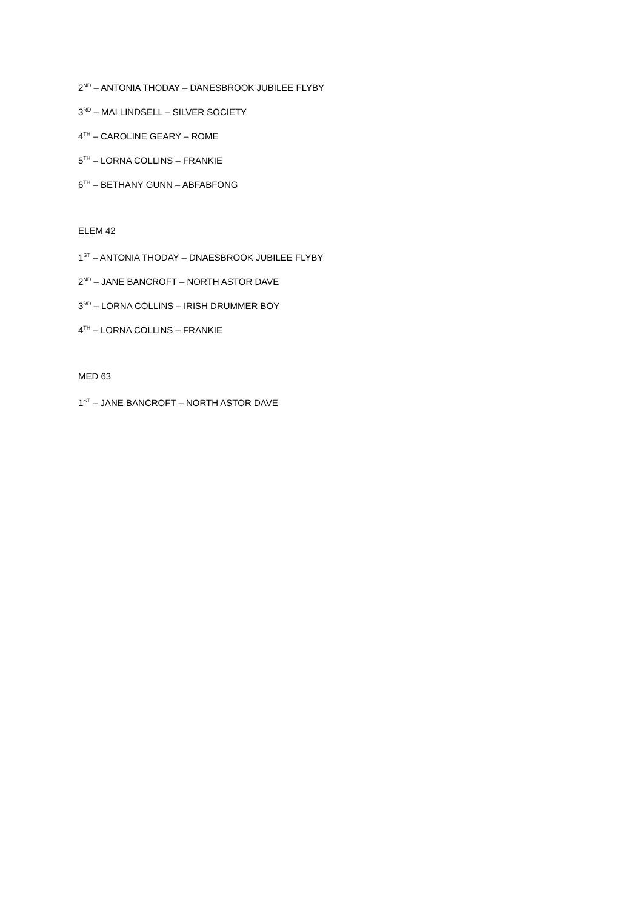2<sup>ND</sup> – ANTONIA THODAY – DANESBROOK JUBILEE FLYBY
3<sup>RD</sup> – MAI LINDSELL – SILVER SOCIETY
4<sup>TH</sup> – CAROLINE GEARY – ROME
5<sup>TH</sup> – LORNA COLLINS – FRANKIE
6<sup>TH</sup> – BETHANY GUNN – ABFABFONG
ELEM 42
1<sup>ST</sup> – ANTONIA THODAY – DNAESBROOK JUBILEE FLYBY
2<sup>ND</sup> – JANE BANCROFT – NORTH ASTOR DAVE
3<sup>RD</sup> – LORNA COLLINS – IRISH DRUMMER BOY
4<sup>TH</sup> – LORNA COLLINS – FRANKIE
MED 63
1<sup>ST</sup> – JANE BANCROFT – NORTH ASTOR DAVE